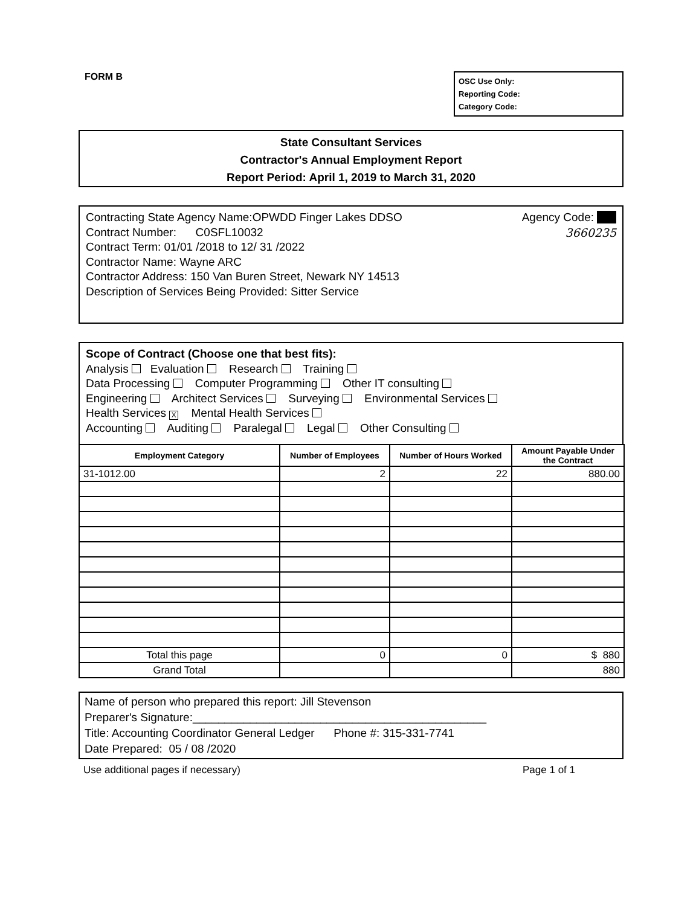FORM B
OSC Use Only:
Reporting Code:
Category Code:
State Consultant Services
Contractor's Annual Employment Report
Report Period: April 1, 2019 to March 31, 2020
Contracting State Agency Name:OPWDD Finger Lakes DDSO Agency Code:
Contract Number: C0SFL10032 3660235
Contract Term: 01/01 /2018 to 12/ 31 /2022
Contractor Name: Wayne ARC
Contractor Address: 150 Van Buren Street, Newark NY 14513
Description of Services Being Provided: Sitter Service
Scope of Contract (Choose one that best fits):
Analysis Evaluation Research Training
Data Processing Computer Programming Other IT consulting
Engineering Architect Services Surveying Environmental Services
Health Services X Mental Health Services
Accounting Auditing Paralegal Legal Other Consulting
| Employment Category | Number of Employees | Number of Hours Worked | Amount Payable Under the Contract |
| --- | --- | --- | --- |
| 31-1012.00 | 2 | 22 | 880.00 |
| Total this page | 0 | 0 | $ 880 |
| Grand Total | | | 880 |
Name of person who prepared this report: Jill Stevenson
Preparer's Signature:______________________________________________
Title: Accounting Coordinator General Ledger Phone #: 315-331-7741
Date Prepared: 05 / 08 /2020
Use additional pages if necessary) Page 1 of 1